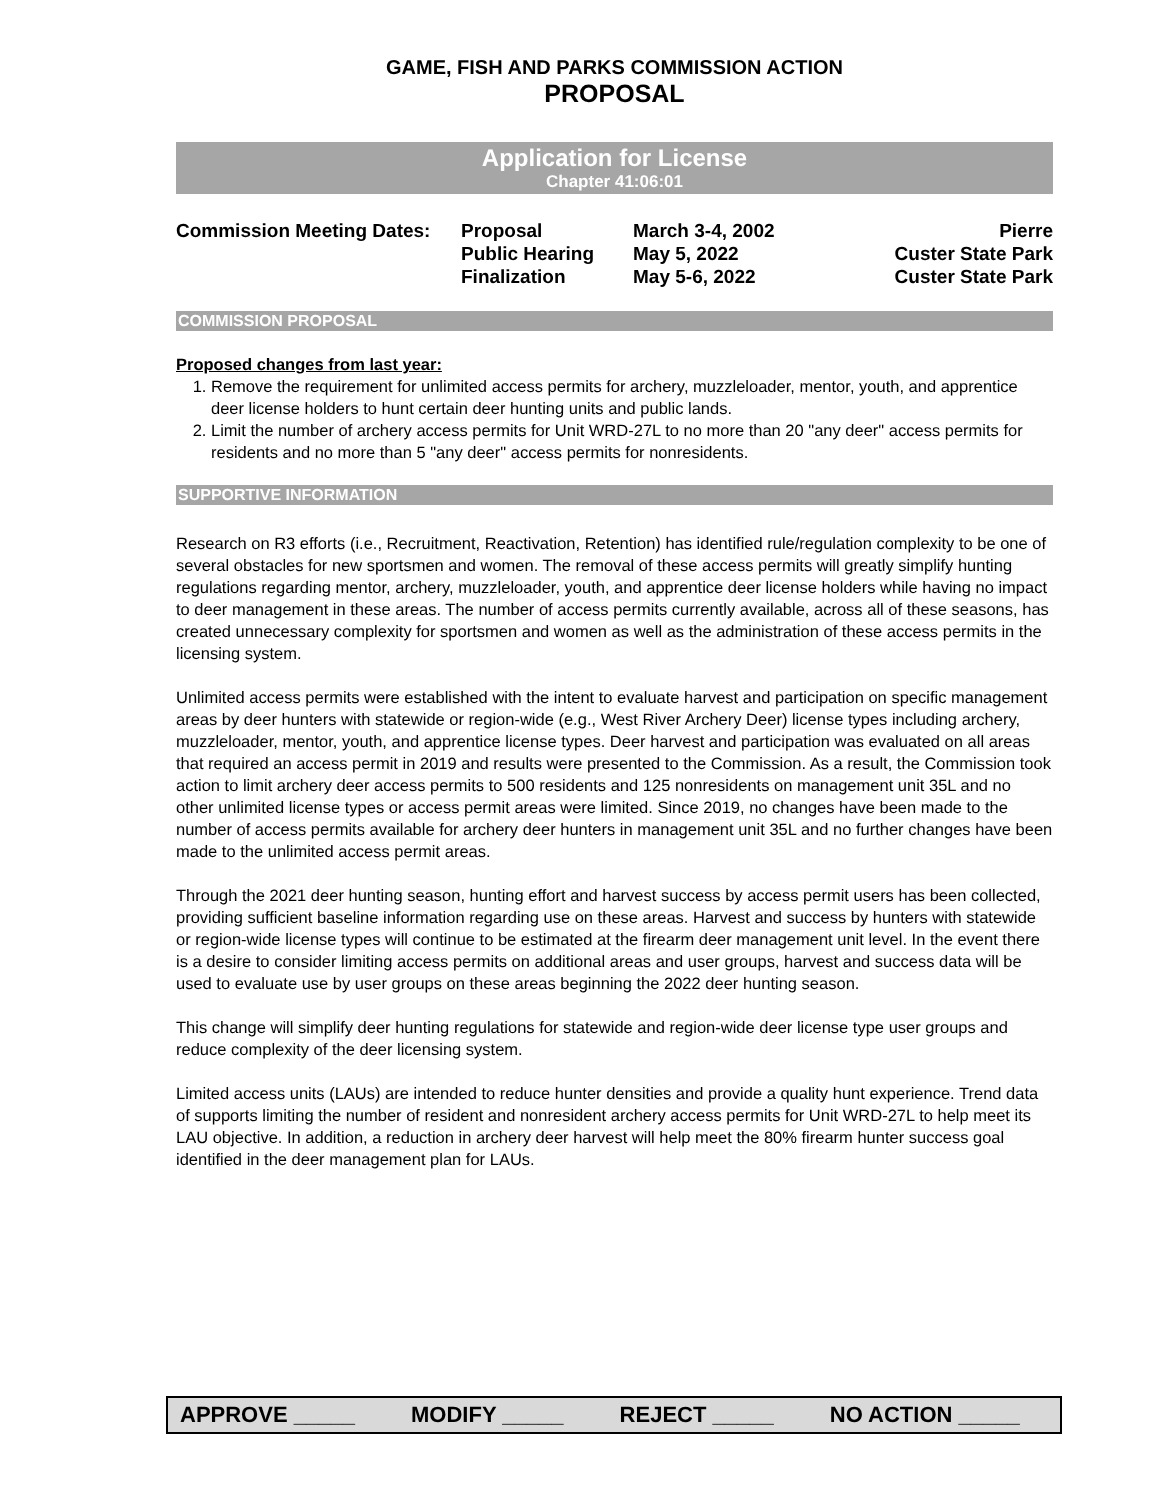GAME, FISH AND PARKS COMMISSION ACTION
PROPOSAL
Application for License
Chapter 41:06:01
| Commission Meeting Dates: | Proposal | March 3-4, 2002 | Pierre |
| | Public Hearing | May 5, 2022 | Custer State Park |
| | Finalization | May 5-6, 2022 | Custer State Park |
COMMISSION PROPOSAL
Proposed changes from last year:
1. Remove the requirement for unlimited access permits for archery, muzzleloader, mentor, youth, and apprentice deer license holders to hunt certain deer hunting units and public lands.
2. Limit the number of archery access permits for Unit WRD-27L to no more than 20 "any deer" access permits for residents and no more than 5 "any deer" access permits for nonresidents.
SUPPORTIVE INFORMATION
Research on R3 efforts (i.e., Recruitment, Reactivation, Retention) has identified rule/regulation complexity to be one of several obstacles for new sportsmen and women. The removal of these access permits will greatly simplify hunting regulations regarding mentor, archery, muzzleloader, youth, and apprentice deer license holders while having no impact to deer management in these areas. The number of access permits currently available, across all of these seasons, has created unnecessary complexity for sportsmen and women as well as the administration of these access permits in the licensing system.
Unlimited access permits were established with the intent to evaluate harvest and participation on specific management areas by deer hunters with statewide or region-wide (e.g., West River Archery Deer) license types including archery, muzzleloader, mentor, youth, and apprentice license types. Deer harvest and participation was evaluated on all areas that required an access permit in 2019 and results were presented to the Commission. As a result, the Commission took action to limit archery deer access permits to 500 residents and 125 nonresidents on management unit 35L and no other unlimited license types or access permit areas were limited. Since 2019, no changes have been made to the number of access permits available for archery deer hunters in management unit 35L and no further changes have been made to the unlimited access permit areas.
Through the 2021 deer hunting season, hunting effort and harvest success by access permit users has been collected, providing sufficient baseline information regarding use on these areas. Harvest and success by hunters with statewide or region-wide license types will continue to be estimated at the firearm deer management unit level. In the event there is a desire to consider limiting access permits on additional areas and user groups, harvest and success data will be used to evaluate use by user groups on these areas beginning the 2022 deer hunting season.
This change will simplify deer hunting regulations for statewide and region-wide deer license type user groups and reduce complexity of the deer licensing system.
Limited access units (LAUs) are intended to reduce hunter densities and provide a quality hunt experience. Trend data of supports limiting the number of resident and nonresident archery access permits for Unit WRD-27L to help meet its LAU objective. In addition, a reduction in archery deer harvest will help meet the 80% firearm hunter success goal identified in the deer management plan for LAUs.
APPROVE _____ MODIFY _____ REJECT _____ NO ACTION _____